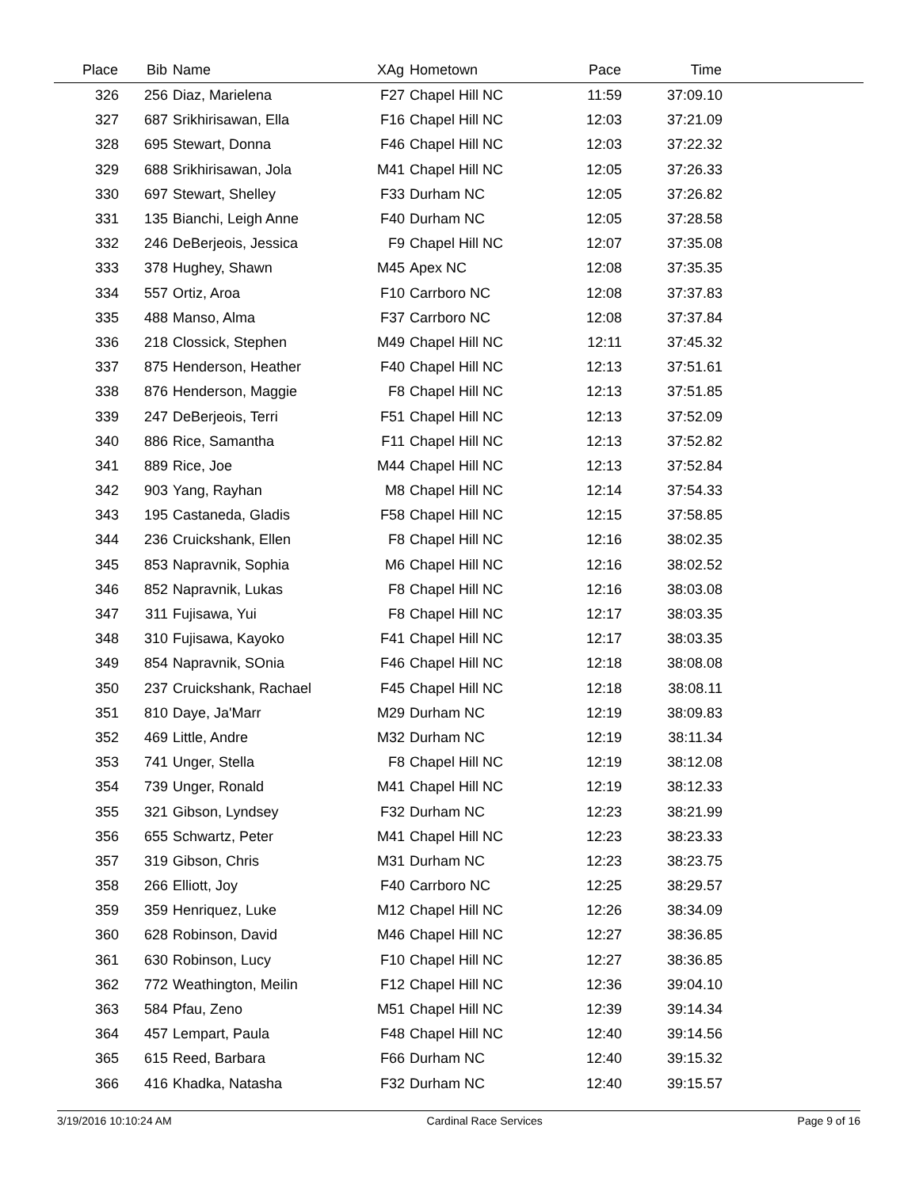| Place | Bib | Name | XAg | Hometown | Pace | Time | |
| --- | --- | --- | --- | --- | --- | --- | --- |
| 326 | 256 | Diaz, Marielena | F27 | Chapel Hill NC | 11:59 | 37:09.10 | |
| 327 | 687 | Srikhirisawan, Ella | F16 | Chapel Hill NC | 12:03 | 37:21.09 | |
| 328 | 695 | Stewart, Donna | F46 | Chapel Hill NC | 12:03 | 37:22.32 | |
| 329 | 688 | Srikhirisawan, Jola | M41 | Chapel Hill NC | 12:05 | 37:26.33 | |
| 330 | 697 | Stewart, Shelley | F33 | Durham NC | 12:05 | 37:26.82 | |
| 331 | 135 | Bianchi, Leigh Anne | F40 | Durham NC | 12:05 | 37:28.58 | |
| 332 | 246 | DeBerjeois, Jessica | F9 | Chapel Hill NC | 12:07 | 37:35.08 | |
| 333 | 378 | Hughey, Shawn | M45 | Apex NC | 12:08 | 37:35.35 | |
| 334 | 557 | Ortiz, Aroa | F10 | Carrboro NC | 12:08 | 37:37.83 | |
| 335 | 488 | Manso, Alma | F37 | Carrboro NC | 12:08 | 37:37.84 | |
| 336 | 218 | Clossick, Stephen | M49 | Chapel Hill NC | 12:11 | 37:45.32 | |
| 337 | 875 | Henderson, Heather | F40 | Chapel Hill NC | 12:13 | 37:51.61 | |
| 338 | 876 | Henderson, Maggie | F8 | Chapel Hill NC | 12:13 | 37:51.85 | |
| 339 | 247 | DeBerjeois, Terri | F51 | Chapel Hill NC | 12:13 | 37:52.09 | |
| 340 | 886 | Rice, Samantha | F11 | Chapel Hill NC | 12:13 | 37:52.82 | |
| 341 | 889 | Rice, Joe | M44 | Chapel Hill NC | 12:13 | 37:52.84 | |
| 342 | 903 | Yang, Rayhan | M8 | Chapel Hill NC | 12:14 | 37:54.33 | |
| 343 | 195 | Castaneda, Gladis | F58 | Chapel Hill NC | 12:15 | 37:58.85 | |
| 344 | 236 | Cruickshank, Ellen | F8 | Chapel Hill NC | 12:16 | 38:02.35 | |
| 345 | 853 | Napravnik, Sophia | M6 | Chapel Hill NC | 12:16 | 38:02.52 | |
| 346 | 852 | Napravnik, Lukas | F8 | Chapel Hill NC | 12:16 | 38:03.08 | |
| 347 | 311 | Fujisawa, Yui | F8 | Chapel Hill NC | 12:17 | 38:03.35 | |
| 348 | 310 | Fujisawa, Kayoko | F41 | Chapel Hill NC | 12:17 | 38:03.35 | |
| 349 | 854 | Napravnik, SOnia | F46 | Chapel Hill NC | 12:18 | 38:08.08 | |
| 350 | 237 | Cruickshank, Rachael | F45 | Chapel Hill NC | 12:18 | 38:08.11 | |
| 351 | 810 | Daye, Ja'Marr | M29 | Durham NC | 12:19 | 38:09.83 | |
| 352 | 469 | Little, Andre | M32 | Durham NC | 12:19 | 38:11.34 | |
| 353 | 741 | Unger, Stella | F8 | Chapel Hill NC | 12:19 | 38:12.08 | |
| 354 | 739 | Unger, Ronald | M41 | Chapel Hill NC | 12:19 | 38:12.33 | |
| 355 | 321 | Gibson, Lyndsey | F32 | Durham NC | 12:23 | 38:21.99 | |
| 356 | 655 | Schwartz, Peter | M41 | Chapel Hill NC | 12:23 | 38:23.33 | |
| 357 | 319 | Gibson, Chris | M31 | Durham NC | 12:23 | 38:23.75 | |
| 358 | 266 | Elliott, Joy | F40 | Carrboro NC | 12:25 | 38:29.57 | |
| 359 | 359 | Henriquez, Luke | M12 | Chapel Hill NC | 12:26 | 38:34.09 | |
| 360 | 628 | Robinson, David | M46 | Chapel Hill NC | 12:27 | 38:36.85 | |
| 361 | 630 | Robinson, Lucy | F10 | Chapel Hill NC | 12:27 | 38:36.85 | |
| 362 | 772 | Weathington, Meilin | F12 | Chapel Hill NC | 12:36 | 39:04.10 | |
| 363 | 584 | Pfau, Zeno | M51 | Chapel Hill NC | 12:39 | 39:14.34 | |
| 364 | 457 | Lempart, Paula | F48 | Chapel Hill NC | 12:40 | 39:14.56 | |
| 365 | 615 | Reed, Barbara | F66 | Durham NC | 12:40 | 39:15.32 | |
| 366 | 416 | Khadka, Natasha | F32 | Durham NC | 12:40 | 39:15.57 | |
3/19/2016 10:10:24 AM Cardinal Race Services Page 9 of 16